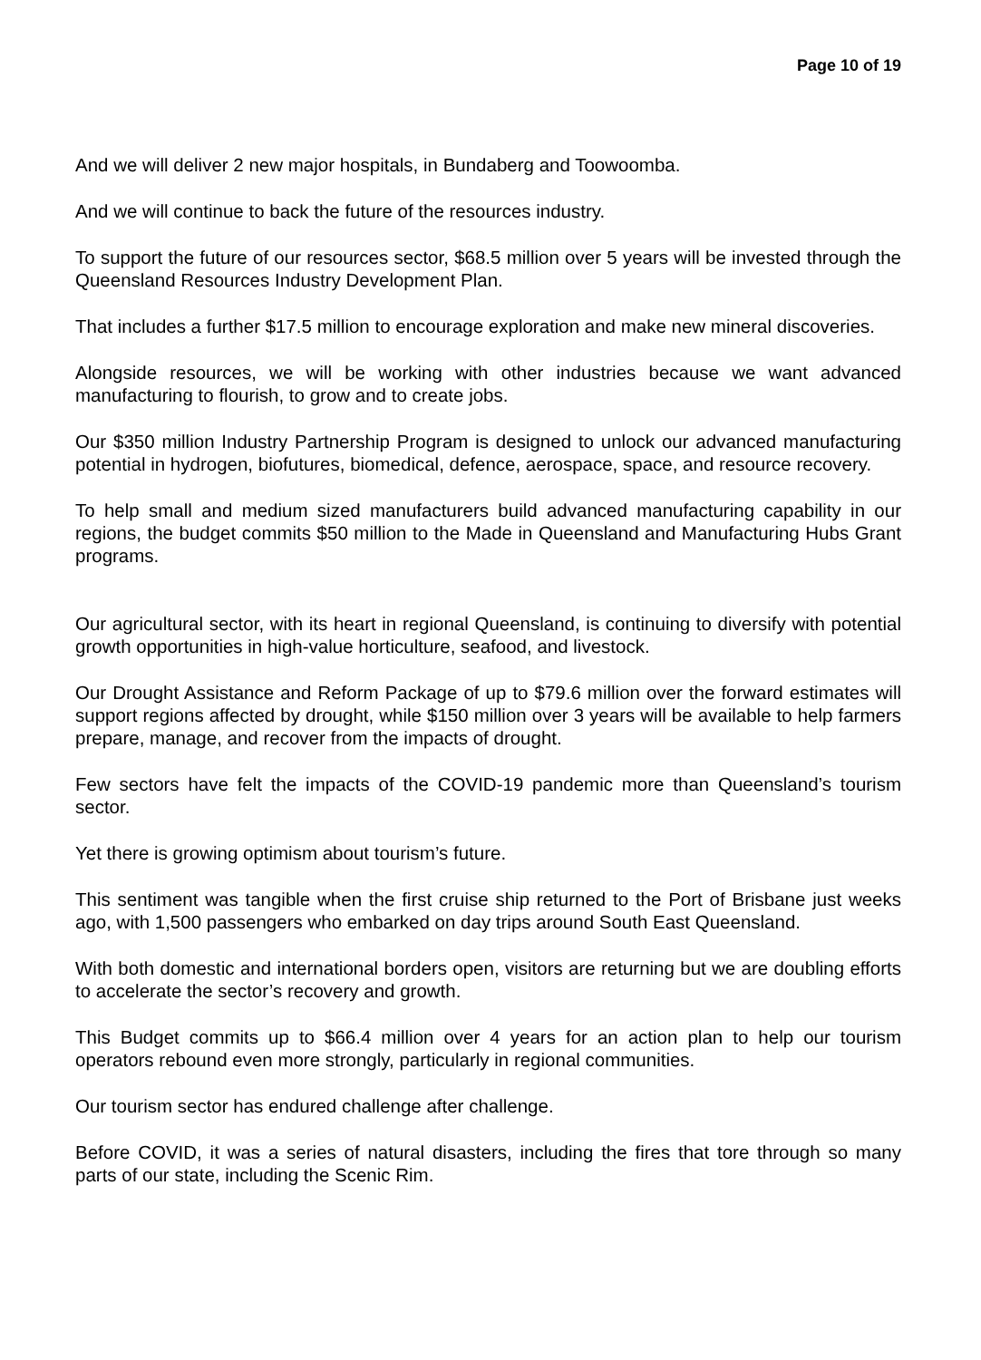Page 10 of 19
And we will deliver 2 new major hospitals, in Bundaberg and Toowoomba.
And we will continue to back the future of the resources industry.
To support the future of our resources sector, $68.5 million over 5 years will be invested through the Queensland Resources Industry Development Plan.
That includes a further $17.5 million to encourage exploration and make new mineral discoveries.
Alongside resources, we will be working with other industries because we want advanced manufacturing to flourish, to grow and to create jobs.
Our $350 million Industry Partnership Program is designed to unlock our advanced manufacturing potential in hydrogen, biofutures, biomedical, defence, aerospace, space, and resource recovery.
To help small and medium sized manufacturers build advanced manufacturing capability in our regions, the budget commits $50 million to the Made in Queensland and Manufacturing Hubs Grant programs.
Our agricultural sector, with its heart in regional Queensland, is continuing to diversify with potential growth opportunities in high-value horticulture, seafood, and livestock.
Our Drought Assistance and Reform Package of up to $79.6 million over the forward estimates will support regions affected by drought, while $150 million over 3 years will be available to help farmers prepare, manage, and recover from the impacts of drought.
Few sectors have felt the impacts of the COVID-19 pandemic more than Queensland’s tourism sector.
Yet there is growing optimism about tourism’s future.
This sentiment was tangible when the first cruise ship returned to the Port of Brisbane just weeks ago, with 1,500 passengers who embarked on day trips around South East Queensland.
With both domestic and international borders open, visitors are returning but we are doubling efforts to accelerate the sector’s recovery and growth.
This Budget commits up to $66.4 million over 4 years for an action plan to help our tourism operators rebound even more strongly, particularly in regional communities.
Our tourism sector has endured challenge after challenge.
Before COVID, it was a series of natural disasters, including the fires that tore through so many parts of our state, including the Scenic Rim.